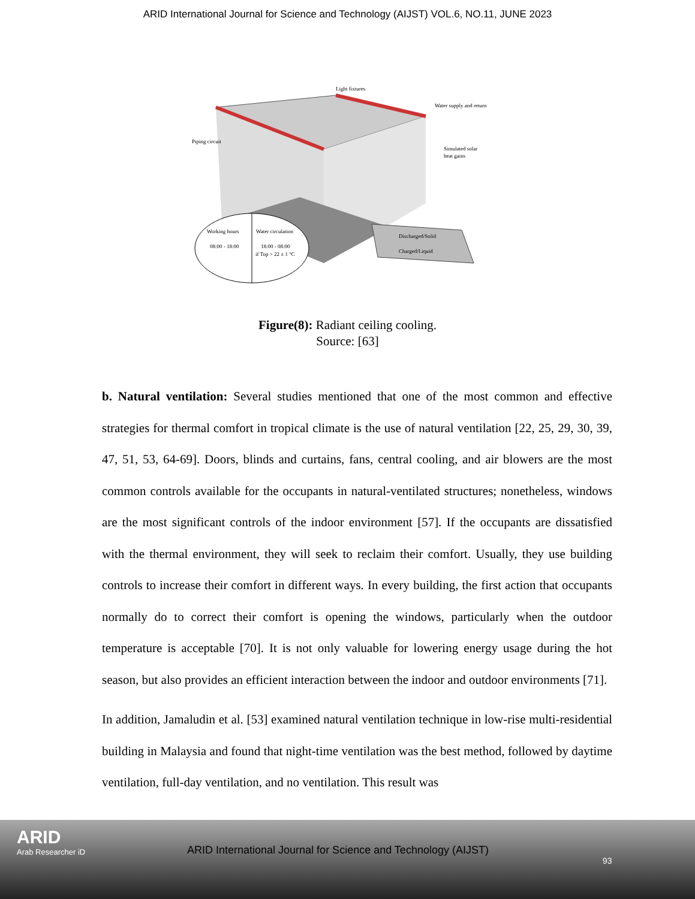ARID International Journal for Science and Technology (AIJST) VOL.6, NO.11, JUNE 2023
Light fixtures
Water supply and return
Piping circuit
Simulated solar
heat gains
Working hours
08:00 - 18:00
Water circulation
18:00 - 08:00
if Top > 22 ± 1 °C
Discharged/Solid
Charged/Liquid
Figure(8): Radiant ceiling cooling.
Source: [63]
b. Natural ventilation: Several studies mentioned that one of the most common and effective strategies for thermal comfort in tropical climate is the use of natural ventilation [22, 25, 29, 30, 39, 47, 51, 53, 64-69]. Doors, blinds and curtains, fans, central cooling, and air blowers are the most common controls available for the occupants in natural-ventilated structures; nonetheless, windows are the most significant controls of the indoor environment [57]. If the occupants are dissatisfied with the thermal environment, they will seek to reclaim their comfort. Usually, they use building controls to increase their comfort in different ways. In every building, the first action that occupants normally do to correct their comfort is opening the windows, particularly when the outdoor temperature is acceptable [70]. It is not only valuable for lowering energy usage during the hot season, but also provides an efficient interaction between the indoor and outdoor environments [71].
In addition, Jamaludin et al. [53] examined natural ventilation technique in low-rise multi-residential building in Malaysia and found that night-time ventilation was the best method, followed by daytime ventilation, full-day ventilation, and no ventilation. This result was
ARID
Arab Researcher iD
ARID International Journal for Science and Technology (AIJST)
93